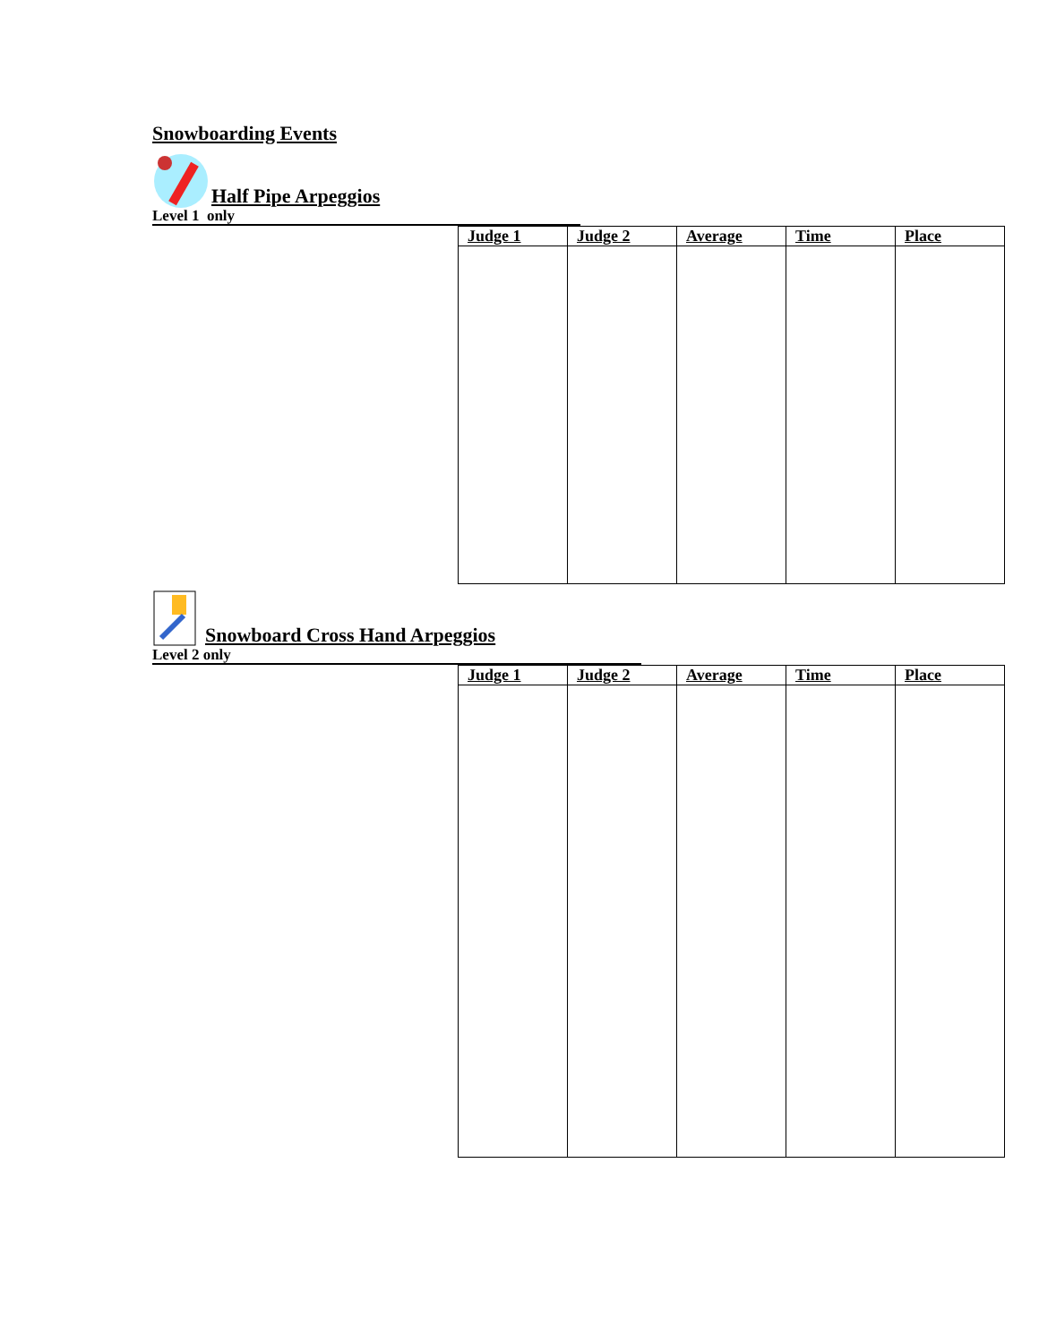Snowboarding Events
Half Pipe Arpeggios
Level 1 only
| Judge 1 | Judge 2 | Average | Time | Place |
| --- | --- | --- | --- | --- |
Snowboard Cross Hand Arpeggios
Level 2 only
| Judge 1 | Judge 2 | Average | Time | Place |
| --- | --- | --- | --- | --- |